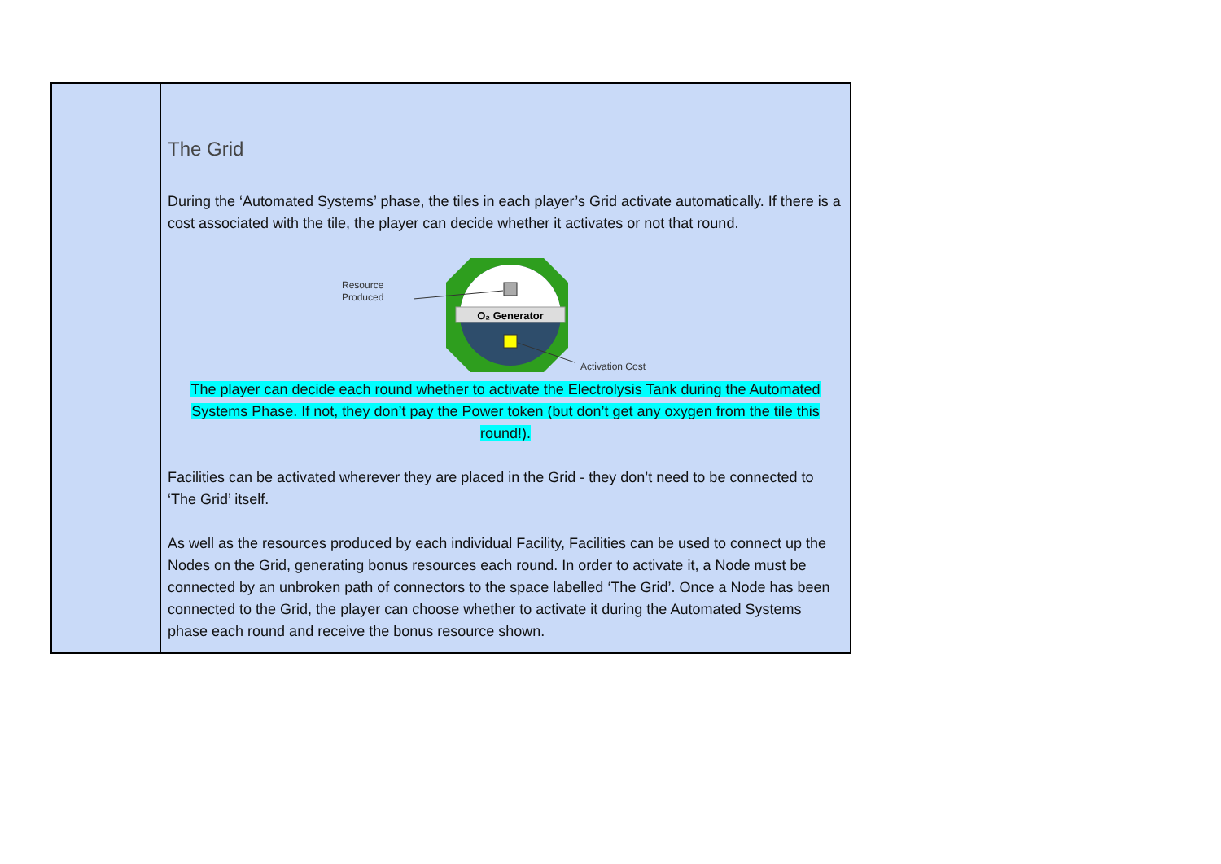| | The Grid During the ‘Automated Systems’ phase, the tiles in each player’s Grid activate automatically. If there is a cost associated with the tile, the player can decide whether it activates or not that round. O₂ Generator Resource Produced Activation Cost The player can decide each round whether to activate the Electrolysis Tank during the Automated Systems Phase. If not, they don’t pay the Power token (but don’t get any oxygen from the tile this round!). Facilities can be activated wherever they are placed in the Grid - they don’t need to be connected to ‘The Grid’ itself. As well as the resources produced by each individual Facility, Facilities can be used to connect up the Nodes on the Grid, generating bonus resources each round. In order to activate it, a Node must be connected by an unbroken path of connectors to the space labelled ‘The Grid’. Once a Node has been connected to the Grid, the player can choose whether to activate it during the Automated Systems phase each round and receive the bonus resource shown. |